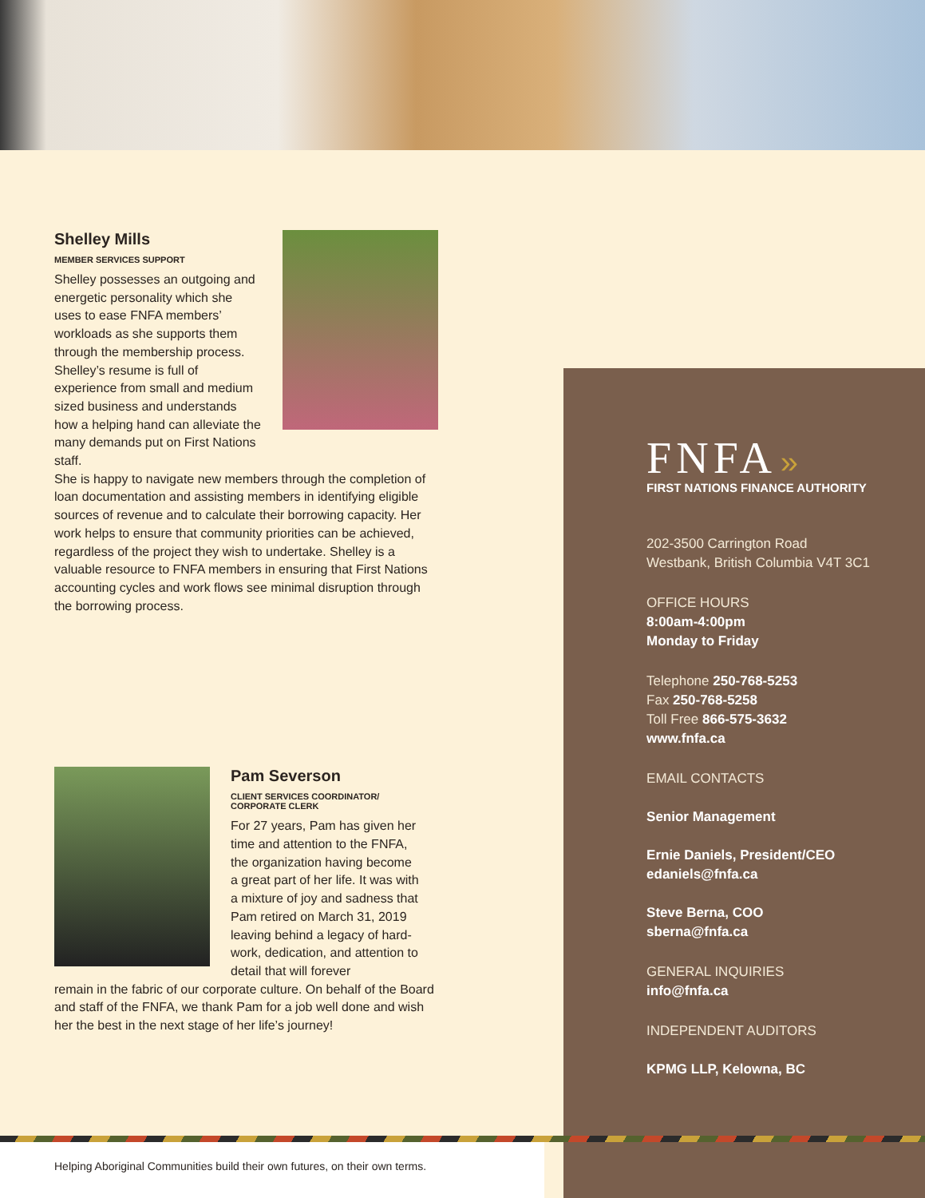Shelley Mills
MEMBER SERVICES SUPPORT
Shelley possesses an outgoing and energetic personality which she uses to ease FNFA members’ workloads as she supports them through the membership process. Shelley’s resume is full of experience from small and medium sized business and understands how a helping hand can alleviate the many demands put on First Nations staff.
She is happy to navigate new members through the completion of loan documentation and assisting members in identifying eligible sources of revenue and to calculate their borrowing capacity. Her work helps to ensure that community priorities can be achieved, regardless of the project they wish to undertake. Shelley is a valuable resource to FNFA members in ensuring that First Nations accounting cycles and work flows see minimal disruption through the borrowing process.
Pam Severson
CLIENT SERVICES COORDINATOR/
CORPORATE CLERK
For 27 years, Pam has given her time and attention to the FNFA, the organization having become a great part of her life. It was with a mixture of joy and sadness that Pam retired on March 31, 2019 leaving behind a legacy of hard-work, dedication, and attention to detail that will forever
remain in the fabric of our corporate culture. On behalf of the Board and staff of the FNFA, we thank Pam for a job well done and wish her the best in the next stage of her life’s journey!
FNFA »
FIRST NATIONS FINANCE AUTHORITY
202-3500 Carrington Road
Westbank, British Columbia V4T 3C1
OFFICE HOURS
8:00am-4:00pm
Monday to Friday
Telephone 250-768-5253
Fax 250-768-5258
Toll Free 866-575-3632
www.fnfa.ca
EMAIL CONTACTS
Senior Management
Ernie Daniels, President/CEO
edaniels@fnfa.ca
Steve Berna, COO
sberna@fnfa.ca
GENERAL INQUIRIES
info@fnfa.ca
INDEPENDENT AUDITORS
KPMG LLP, Kelowna, BC
Helping Aboriginal Communities build their own futures, on their own terms.